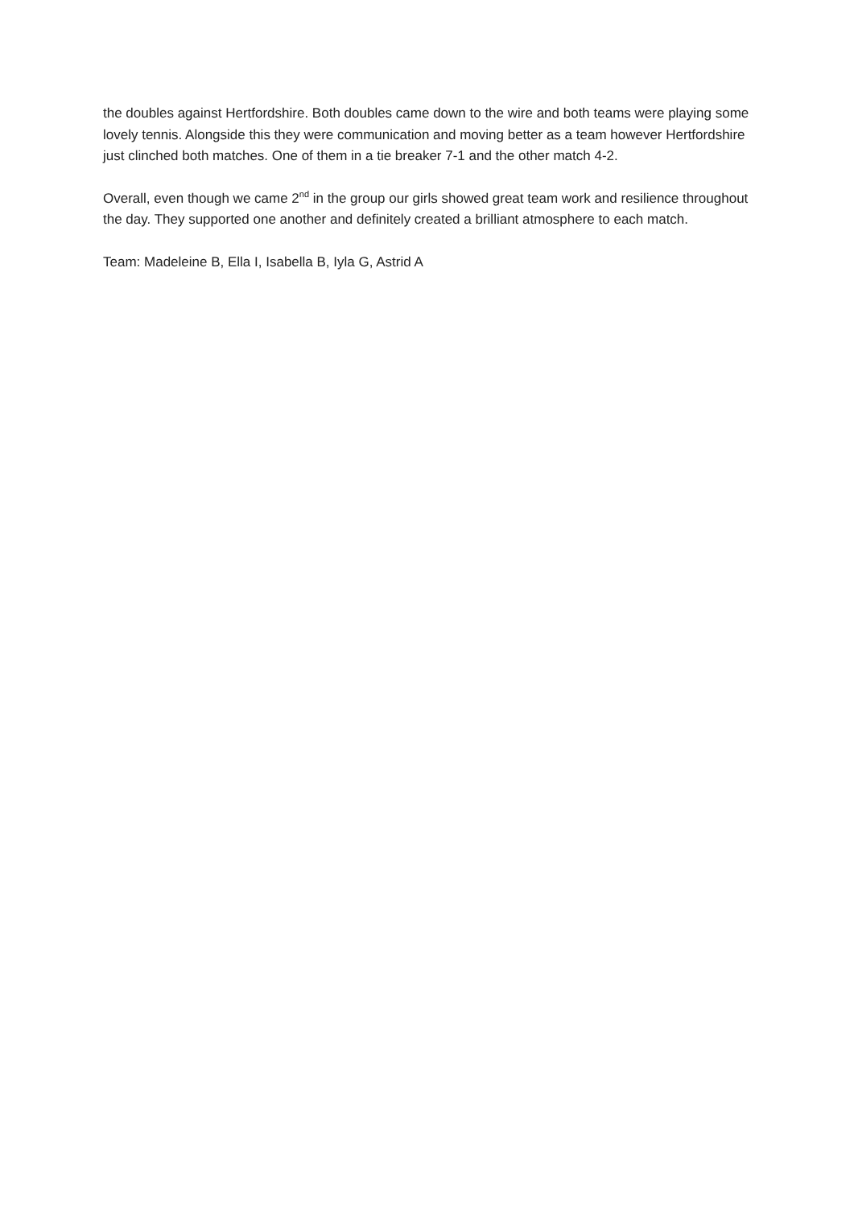the doubles against Hertfordshire. Both doubles came down to the wire and both teams were playing some lovely tennis. Alongside this they were communication and moving better as a team however Hertfordshire just clinched both matches. One of them in a tie breaker 7-1 and the other match 4-2.
Overall, even though we came 2<sup>nd</sup> in the group our girls showed great team work and resilience throughout the day. They supported one another and definitely created a brilliant atmosphere to each match.
Team: Madeleine B, Ella I, Isabella B, Iyla G, Astrid A